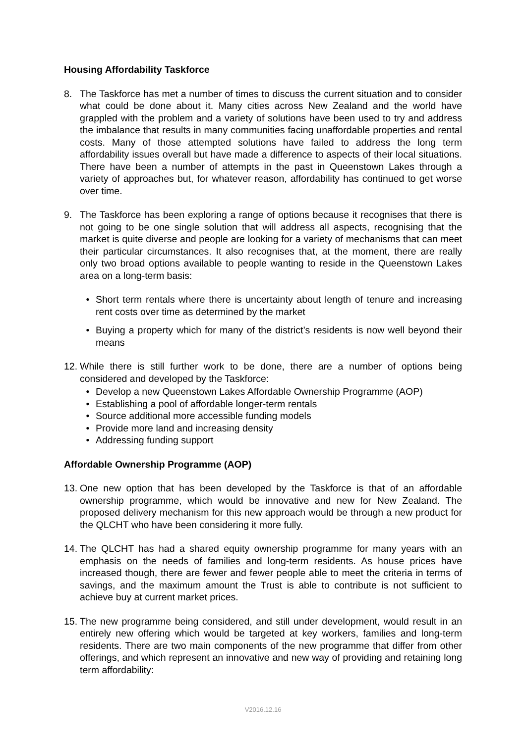Housing Affordability Taskforce
8. The Taskforce has met a number of times to discuss the current situation and to consider what could be done about it. Many cities across New Zealand and the world have grappled with the problem and a variety of solutions have been used to try and address the imbalance that results in many communities facing unaffordable properties and rental costs. Many of those attempted solutions have failed to address the long term affordability issues overall but have made a difference to aspects of their local situations. There have been a number of attempts in the past in Queenstown Lakes through a variety of approaches but, for whatever reason, affordability has continued to get worse over time.
9. The Taskforce has been exploring a range of options because it recognises that there is not going to be one single solution that will address all aspects, recognising that the market is quite diverse and people are looking for a variety of mechanisms that can meet their particular circumstances. It also recognises that, at the moment, there are really only two broad options available to people wanting to reside in the Queenstown Lakes area on a long-term basis:
• Short term rentals where there is uncertainty about length of tenure and increasing rent costs over time as determined by the market
• Buying a property which for many of the district’s residents is now well beyond their means
12.
While there is still further work to be done, there are a number of options being considered and developed by the Taskforce:
• Develop a new Queenstown Lakes Affordable Ownership Programme (AOP)
• Establishing a pool of affordable longer-term rentals
• Source additional more accessible funding models
• Provide more land and increasing density
• Addressing funding support
Affordable Ownership Programme (AOP)
13.
One new option that has been developed by the Taskforce is that of an affordable ownership programme, which would be innovative and new for New Zealand. The proposed delivery mechanism for this new approach would be through a new product for the QLCHT who have been considering it more fully.
14.
The QLCHT has had a shared equity ownership programme for many years with an emphasis on the needs of families and long-term residents. As house prices have increased though, there are fewer and fewer people able to meet the criteria in terms of savings, and the maximum amount the Trust is able to contribute is not sufficient to achieve buy at current market prices.
15.
The new programme being considered, and still under development, would result in an entirely new offering which would be targeted at key workers, families and long-term residents. There are two main components of the new programme that differ from other offerings, and which represent an innovative and new way of providing and retaining long term affordability:
V2016.12.16